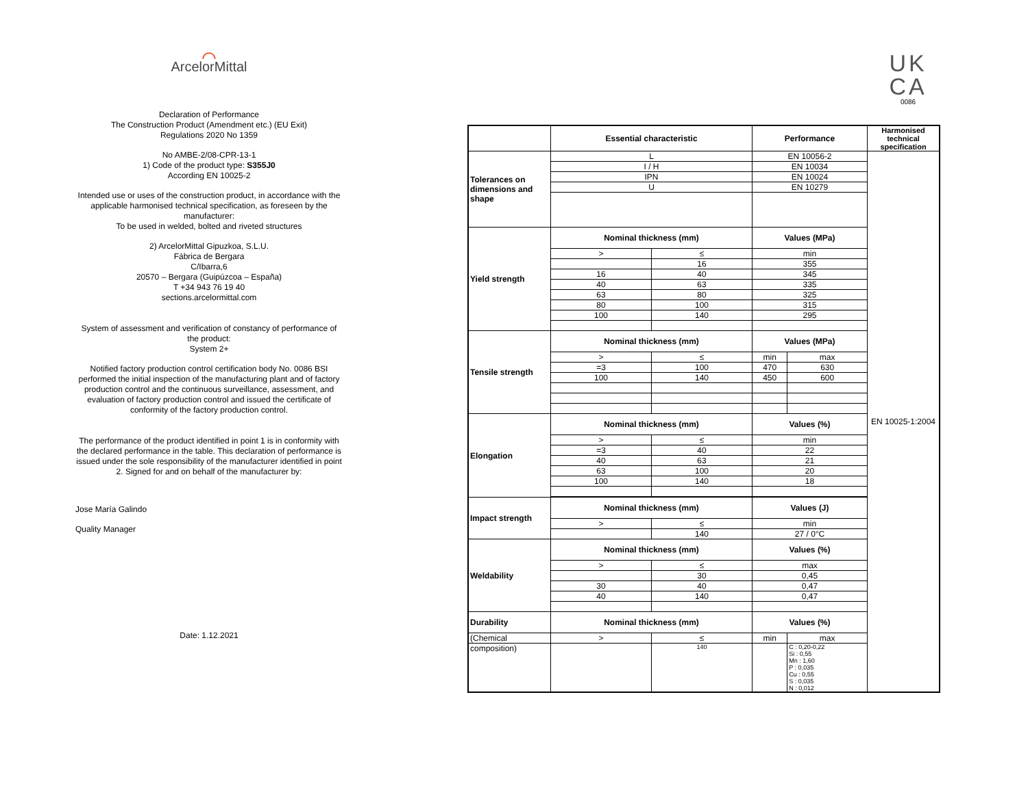⌒
ArcelorMittal
Declaration of Performance
The Construction Product (Amendment etc.) (EU Exit)
Regulations 2020 No 1359
No AMBE-2/08-CPR-13-1
1) Code of the product type: S355J0
According EN 10025-2
Intended use or uses of the construction product, in accordance with the applicable harmonised technical specification, as foreseen by the manufacturer:
To be used in welded, bolted and riveted structures
2) ArcelorMittal Gipuzkoa, S.L.U.
Fábrica de Bergara
C/Ibarra,6
20570 – Bergara (Guipúzcoa – España)
T +34 943 76 19 40
sections.arcelormittal.com
System of assessment and verification of constancy of performance of the product:
System 2+
Notified factory production control certification body No. 0086 BSI performed the initial inspection of the manufacturing plant and of factory production control and the continuous surveillance, assessment, and evaluation of factory production control and issued the certificate of conformity of the factory production control.
The performance of the product identified in point 1 is in conformity with the declared performance in the table. This declaration of performance is issued under the sole responsibility of the manufacturer identified in point 2. Signed for and on behalf of the manufacturer by:
Jose María Galindo
Quality Manager
Date: 1.12.2021
UK
CA
0086
| | Essential characteristic | | Performance | | Harmonised technical specification |
| --- | --- | --- | --- | --- | --- |
| Tolerances on dimensions and shape | L | | EN 10056-2 | | EN 10025-1:2004 |
| | I / H | | EN 10034 | | |
| | IPN | | EN 10024 | | |
| | U | | EN 10279 | | |
| Yield strength | Nominal thickness (mm) | | Values (MPa) | | |
| | > | ≤ | min | | |
| | | 16 | 355 | | |
| | 16 | 40 | 345 | | |
| | 40 | 63 | 335 | | |
| | 63 | 80 | 325 | | |
| | 80 | 100 | 315 | | |
| | 100 | 140 | 295 | | |
| Tensile strength | Nominal thickness (mm) | | Values (MPa) | | |
| | > | ≤ | min | max | |
| | =3 | 100 | 470 | 630 | |
| | 100 | 140 | 450 | 600 | |
| Elongation | Nominal thickness (mm) | | Values (%) | | |
| | > | ≤ | min | | |
| | =3 | 40 | 22 | | |
| | 40 | 63 | 21 | | |
| | 63 | 100 | 20 | | |
| | 100 | 140 | 18 | | |
| Impact strength | Nominal thickness (mm) | | Values (J) | | |
| | > | ≤ | min | | |
| | | 140 | 27 / 0°C | | |
| Weldability | Nominal thickness (mm) | | Values (%) | | |
| | > | ≤ | max | | |
| | | 30 | 0,45 | | |
| | 30 | 40 | 0,47 | | |
| | 40 | 140 | 0,47 | | |
| Durability | Nominal thickness (mm) | | Values (%) | | |
| (Chemical | > | ≤ | min | max | |
| composition) | | 140 | | C : 0,20-0,22 Si : 0,55 Mn : 1,60 P : 0,035 Cu : 0,55 S : 0,035 N : 0,012 | |